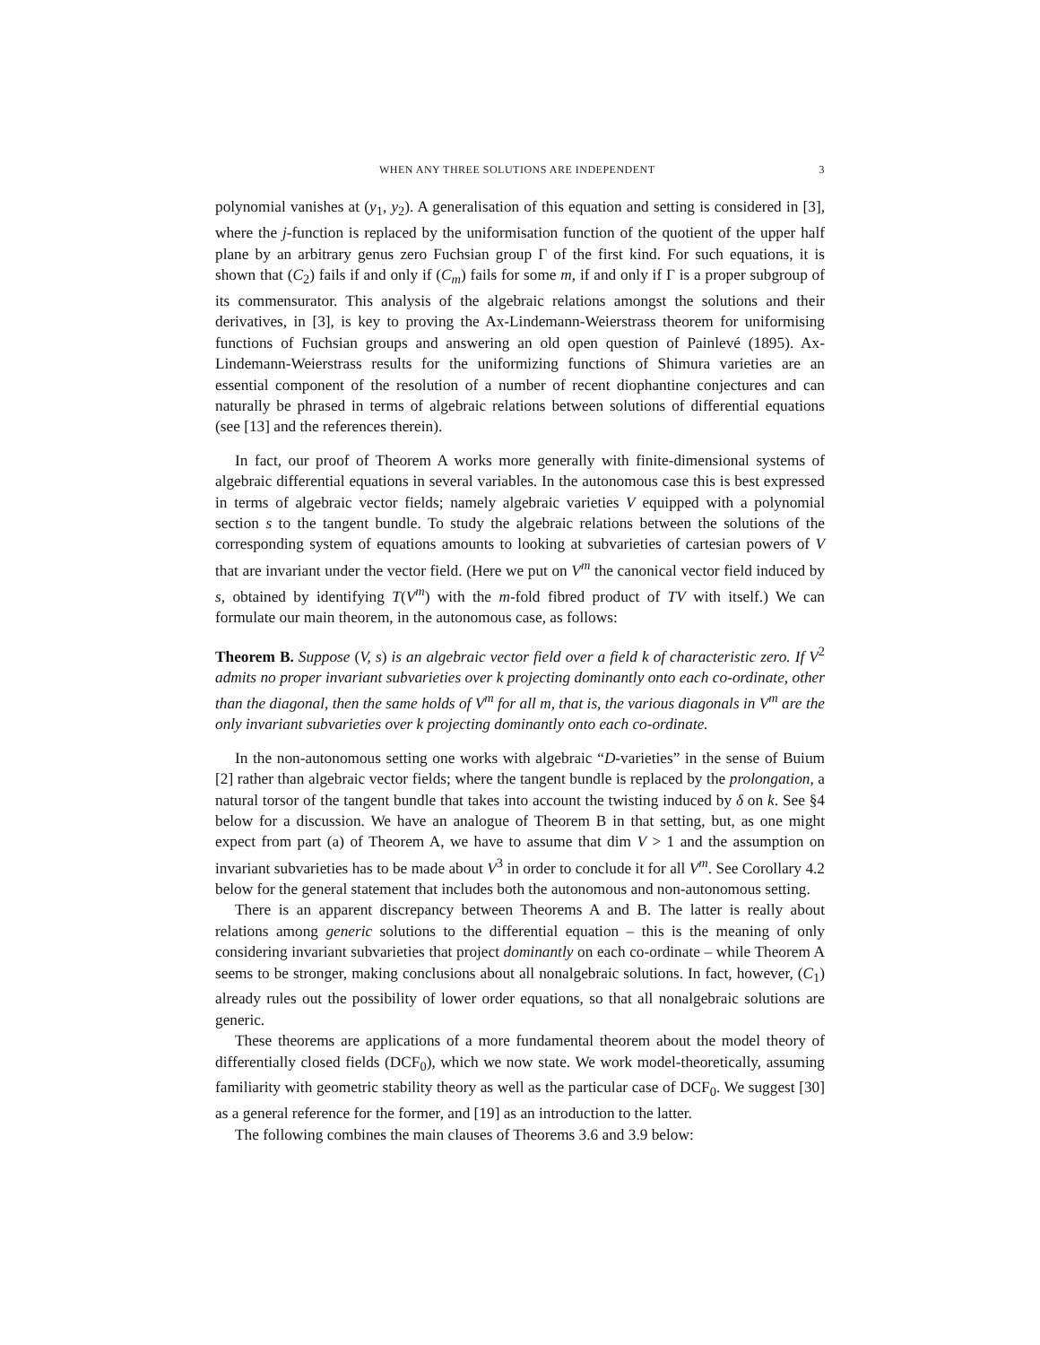WHEN ANY THREE SOLUTIONS ARE INDEPENDENT 3
polynomial vanishes at (y<sub>1</sub>, y<sub>2</sub>). A generalisation of this equation and setting is considered in [3], where the j-function is replaced by the uniformisation function of the quotient of the upper half plane by an arbitrary genus zero Fuchsian group Γ of the first kind. For such equations, it is shown that (C<sub>2</sub>) fails if and only if (C<sub>m</sub>) fails for some m, if and only if Γ is a proper subgroup of its commensurator. This analysis of the algebraic relations amongst the solutions and their derivatives, in [3], is key to proving the Ax-Lindemann-Weierstrass theorem for uniformising functions of Fuchsian groups and answering an old open question of Painlevé (1895). Ax-Lindemann-Weierstrass results for the uniformizing functions of Shimura varieties are an essential component of the resolution of a number of recent diophantine conjectures and can naturally be phrased in terms of algebraic relations between solutions of differential equations (see [13] and the references therein).
In fact, our proof of Theorem A works more generally with finite-dimensional systems of algebraic differential equations in several variables. In the autonomous case this is best expressed in terms of algebraic vector fields; namely algebraic varieties V equipped with a polynomial section s to the tangent bundle. To study the algebraic relations between the solutions of the corresponding system of equations amounts to looking at subvarieties of cartesian powers of V that are invariant under the vector field. (Here we put on V<sup>m</sup> the canonical vector field induced by s, obtained by identifying T(V<sup>m</sup>) with the m-fold fibred product of TV with itself.) We can formulate our main theorem, in the autonomous case, as follows:
Theorem B. Suppose (V, s) is an algebraic vector field over a field k of characteristic zero. If V<sup>2</sup> admits no proper invariant subvarieties over k projecting dominantly onto each co-ordinate, other than the diagonal, then the same holds of V<sup>m</sup> for all m, that is, the various diagonals in V<sup>m</sup> are the only invariant subvarieties over k projecting dominantly onto each co-ordinate.
In the non-autonomous setting one works with algebraic “D-varieties” in the sense of Buium [2] rather than algebraic vector fields; where the tangent bundle is replaced by the prolongation, a natural torsor of the tangent bundle that takes into account the twisting induced by δ on k. See §4 below for a discussion. We have an analogue of Theorem B in that setting, but, as one might expect from part (a) of Theorem A, we have to assume that dim V > 1 and the assumption on invariant subvarieties has to be made about V<sup>3</sup> in order to conclude it for all V<sup>m</sup>. See Corollary 4.2 below for the general statement that includes both the autonomous and non-autonomous setting.
There is an apparent discrepancy between Theorems A and B. The latter is really about relations among generic solutions to the differential equation – this is the meaning of only considering invariant subvarieties that project dominantly on each co-ordinate – while Theorem A seems to be stronger, making conclusions about all nonalgebraic solutions. In fact, however, (C<sub>1</sub>) already rules out the possibility of lower order equations, so that all nonalgebraic solutions are generic.
These theorems are applications of a more fundamental theorem about the model theory of differentially closed fields (DCF<sub>0</sub>), which we now state. We work model-theoretically, assuming familiarity with geometric stability theory as well as the particular case of DCF<sub>0</sub>. We suggest [30] as a general reference for the former, and [19] as an introduction to the latter.
The following combines the main clauses of Theorems 3.6 and 3.9 below: